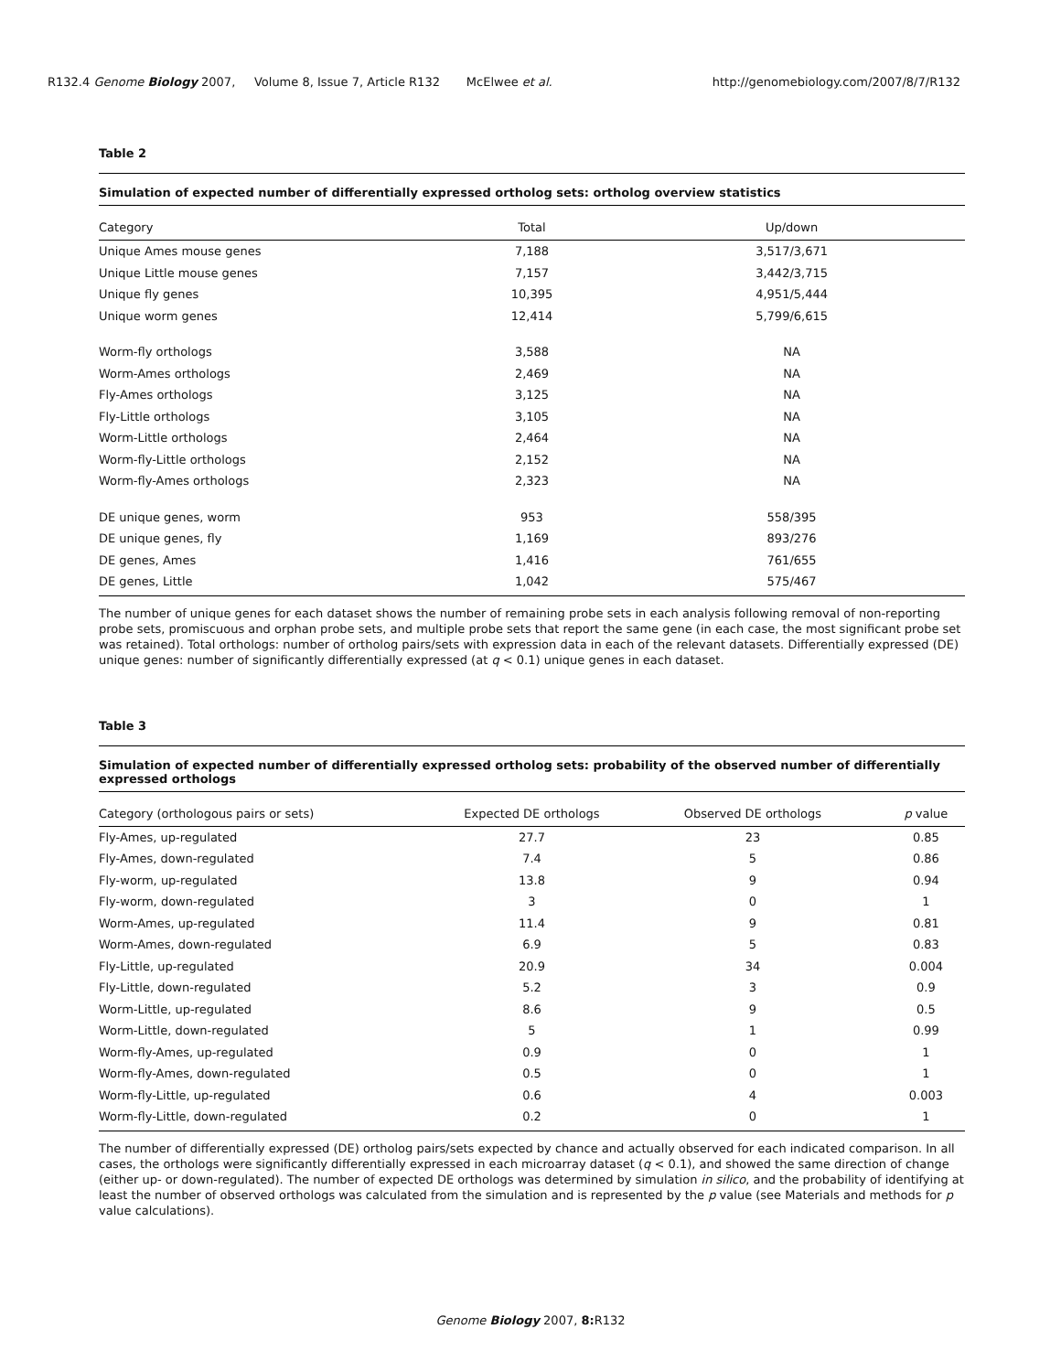R132.4 Genome Biology 2007, Volume 8, Issue 7, Article R132 McElwee et al. http://genomebiology.com/2007/8/7/R132
Table 2
Simulation of expected number of differentially expressed ortholog sets: ortholog overview statistics
| Category | Total | Up/down |
| --- | --- | --- |
| Unique Ames mouse genes | 7,188 | 3,517/3,671 |
| Unique Little mouse genes | 7,157 | 3,442/3,715 |
| Unique fly genes | 10,395 | 4,951/5,444 |
| Unique worm genes | 12,414 | 5,799/6,615 |
| Worm-fly orthologs | 3,588 | NA |
| Worm-Ames orthologs | 2,469 | NA |
| Fly-Ames orthologs | 3,125 | NA |
| Fly-Little orthologs | 3,105 | NA |
| Worm-Little orthologs | 2,464 | NA |
| Worm-fly-Little orthologs | 2,152 | NA |
| Worm-fly-Ames orthologs | 2,323 | NA |
| DE unique genes, worm | 953 | 558/395 |
| DE unique genes, fly | 1,169 | 893/276 |
| DE genes, Ames | 1,416 | 761/655 |
| DE genes, Little | 1,042 | 575/467 |
The number of unique genes for each dataset shows the number of remaining probe sets in each analysis following removal of non-reporting probe sets, promiscuous and orphan probe sets, and multiple probe sets that report the same gene (in each case, the most significant probe set was retained). Total orthologs: number of ortholog pairs/sets with expression data in each of the relevant datasets. Differentially expressed (DE) unique genes: number of significantly differentially expressed (at q < 0.1) unique genes in each dataset.
Table 3
Simulation of expected number of differentially expressed ortholog sets: probability of the observed number of differentially expressed orthologs
| Category (orthologous pairs or sets) | Expected DE orthologs | Observed DE orthologs | p value |
| --- | --- | --- | --- |
| Fly-Ames, up-regulated | 27.7 | 23 | 0.85 |
| Fly-Ames, down-regulated | 7.4 | 5 | 0.86 |
| Fly-worm, up-regulated | 13.8 | 9 | 0.94 |
| Fly-worm, down-regulated | 3 | 0 | 1 |
| Worm-Ames, up-regulated | 11.4 | 9 | 0.81 |
| Worm-Ames, down-regulated | 6.9 | 5 | 0.83 |
| Fly-Little, up-regulated | 20.9 | 34 | 0.004 |
| Fly-Little, down-regulated | 5.2 | 3 | 0.9 |
| Worm-Little, up-regulated | 8.6 | 9 | 0.5 |
| Worm-Little, down-regulated | 5 | 1 | 0.99 |
| Worm-fly-Ames, up-regulated | 0.9 | 0 | 1 |
| Worm-fly-Ames, down-regulated | 0.5 | 0 | 1 |
| Worm-fly-Little, up-regulated | 0.6 | 4 | 0.003 |
| Worm-fly-Little, down-regulated | 0.2 | 0 | 1 |
The number of differentially expressed (DE) ortholog pairs/sets expected by chance and actually observed for each indicated comparison. In all cases, the orthologs were significantly differentially expressed in each microarray dataset (q < 0.1), and showed the same direction of change (either up- or down-regulated). The number of expected DE orthologs was determined by simulation in silico, and the probability of identifying at least the number of observed orthologs was calculated from the simulation and is represented by the p value (see Materials and methods for p value calculations).
Genome Biology 2007, 8: R132